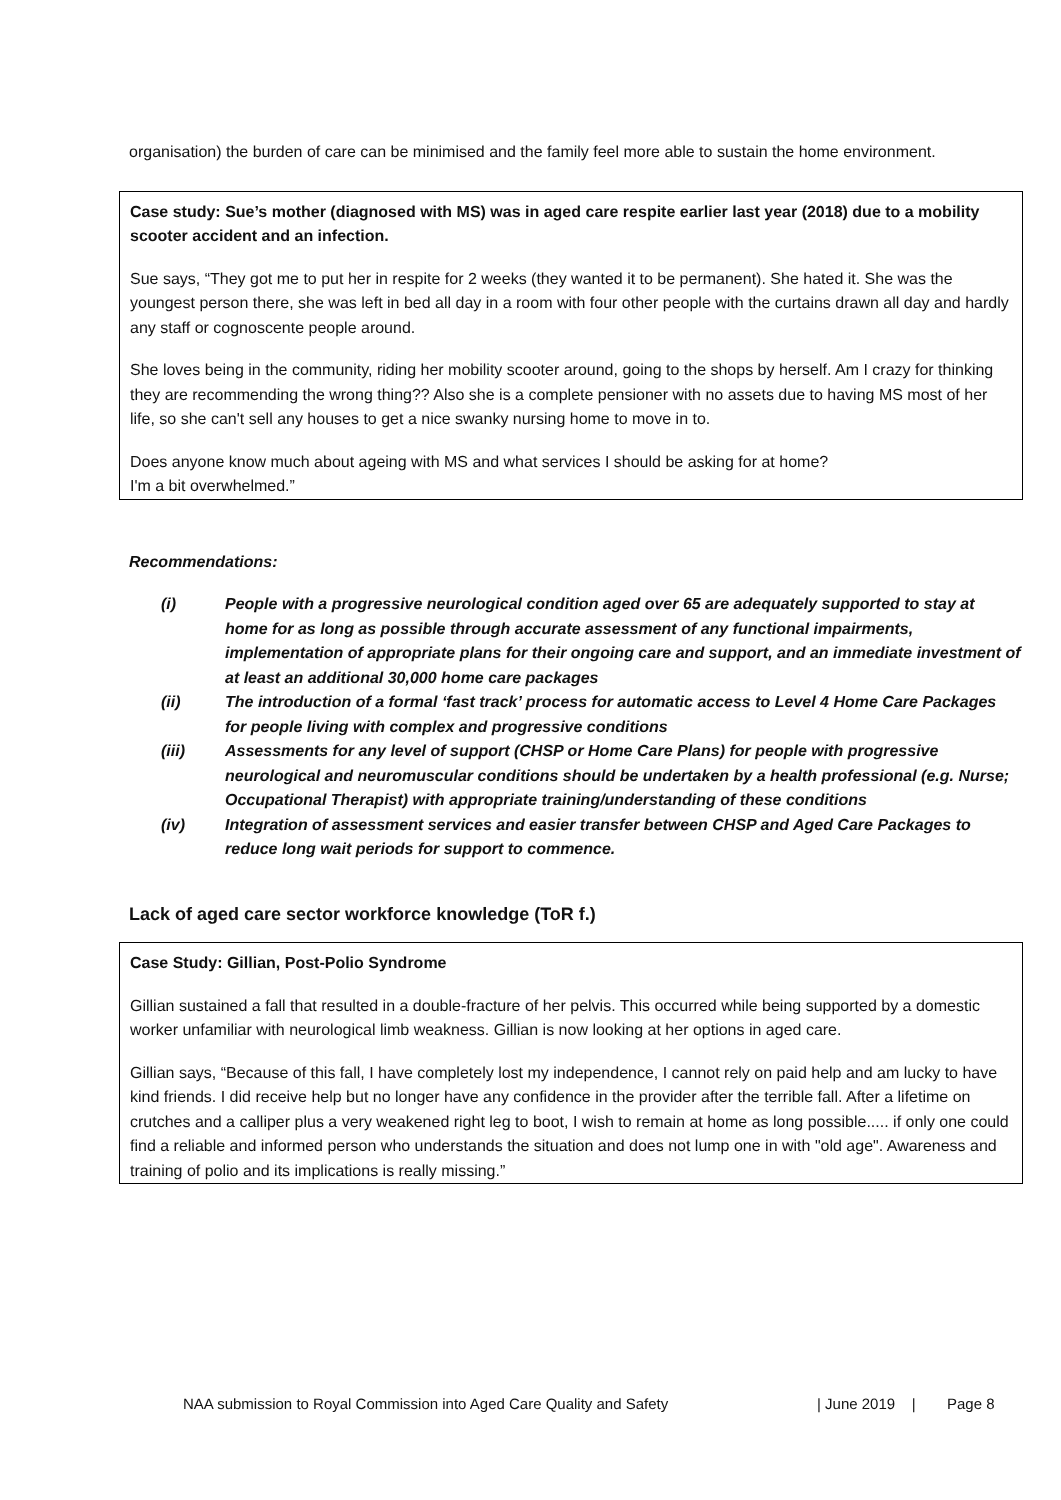organisation) the burden of care can be minimised and the family feel more able to sustain the home environment.
Case study: Sue’s mother (diagnosed with MS) was in aged care respite earlier last year (2018) due to a mobility scooter accident and an infection.
Sue says, “They got me to put her in respite for 2 weeks (they wanted it to be permanent). She hated it. She was the youngest person there, she was left in bed all day in a room with four other people with the curtains drawn all day and hardly any staff or cognoscente people around.
She loves being in the community, riding her mobility scooter around, going to the shops by herself. Am I crazy for thinking they are recommending the wrong thing?? Also she is a complete pensioner with no assets due to having MS most of her life, so she can't sell any houses to get a nice swanky nursing home to move in to.
Does anyone know much about ageing with MS and what services I should be asking for at home?
I'm a bit overwhelmed.”
Recommendations:
(i) People with a progressive neurological condition aged over 65 are adequately supported to stay at home for as long as possible through accurate assessment of any functional impairments, implementation of appropriate plans for their ongoing care and support, and an immediate investment of at least an additional 30,000 home care packages
(ii) The introduction of a formal ‘fast track’ process for automatic access to Level 4 Home Care Packages for people living with complex and progressive conditions
(iii) Assessments for any level of support (CHSP or Home Care Plans) for people with progressive neurological and neuromuscular conditions should be undertaken by a health professional (e.g. Nurse; Occupational Therapist) with appropriate training/understanding of these conditions
(iv) Integration of assessment services and easier transfer between CHSP and Aged Care Packages to reduce long wait periods for support to commence.
Lack of aged care sector workforce knowledge (ToR f.)
Case Study: Gillian, Post-Polio Syndrome
Gillian sustained a fall that resulted in a double-fracture of her pelvis. This occurred while being supported by a domestic worker unfamiliar with neurological limb weakness. Gillian is now looking at her options in aged care.
Gillian says, “Because of this fall, I have completely lost my independence, I cannot rely on paid help and am lucky to have kind friends. I did receive help but no longer have any confidence in the provider after the terrible fall. After a lifetime on crutches and a calliper plus a very weakened right leg to boot, I wish to remain at home as long possible..... if only one could find a reliable and informed person who understands the situation and does not lump one in with "old age". Awareness and training of polio and its implications is really missing.”
NAA submission to Royal Commission into Aged Care Quality and Safety | June 2019 | Page 8